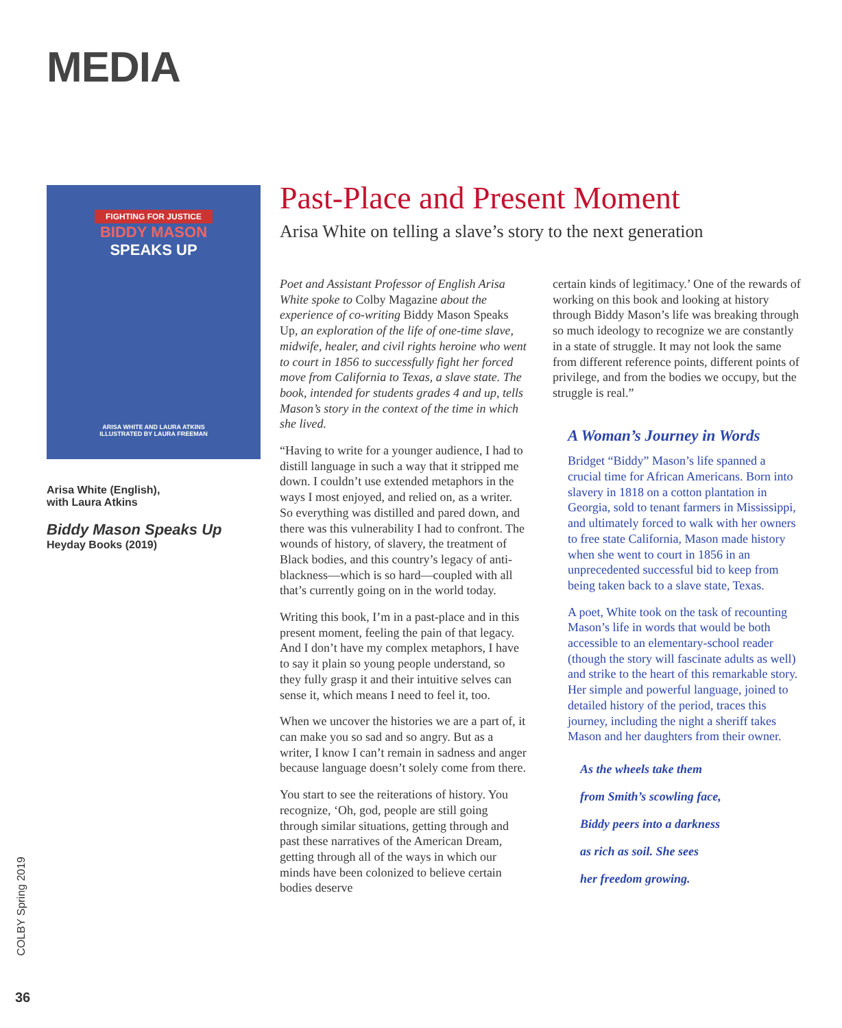MEDIA
FIGHTING FOR JUSTICE
BIDDY MASON
SPEAKS UP
ARISA WHITE AND LAURA ATKINS
ILLUSTRATED BY LAURA FREEMAN
Arisa White (English),
with Laura Atkins
Biddy Mason Speaks Up
Heyday Books (2019)
Past-Place and Present Moment
Arisa White on telling a slave’s story to the next generation
Poet and Assistant Professor of English Arisa White spoke to Colby Magazine about the experience of co-writing Biddy Mason Speaks Up, an exploration of the life of one-time slave, midwife, healer, and civil rights heroine who went to court in 1856 to successfully fight her forced move from California to Texas, a slave state. The book, intended for students grades 4 and up, tells Mason’s story in the context of the time in which she lived.
“Having to write for a younger audience, I had to distill language in such a way that it stripped me down. I couldn’t use extended metaphors in the ways I most enjoyed, and relied on, as a writer. So everything was distilled and pared down, and there was this vulnerability I had to confront. The wounds of history, of slavery, the treatment of Black bodies, and this country’s legacy of anti-blackness—which is so hard—coupled with all that’s currently going on in the world today.
Writing this book, I’m in a past-place and in this present moment, feeling the pain of that legacy. And I don’t have my complex metaphors, I have to say it plain so young people understand, so they fully grasp it and their intuitive selves can sense it, which means I need to feel it, too.
When we uncover the histories we are a part of, it can make you so sad and so angry. But as a writer, I know I can’t remain in sadness and anger because language doesn’t solely come from there.
You start to see the reiterations of history. You recognize, ‘Oh, god, people are still going through similar situations, getting through and past these narratives of the American Dream, getting through all of the ways in which our minds have been colonized to believe certain bodies deserve
certain kinds of legitimacy.’ One of the rewards of working on this book and looking at history through Biddy Mason’s life was breaking through so much ideology to recognize we are constantly in a state of struggle. It may not look the same from different reference points, different points of privilege, and from the bodies we occupy, but the struggle is real.”
A Woman’s Journey in Words
Bridget “Biddy” Mason’s life spanned a crucial time for African Americans. Born into slavery in 1818 on a cotton plantation in Georgia, sold to tenant farmers in Mississippi, and ultimately forced to walk with her owners to free state California, Mason made history when she went to court in 1856 in an unprecedented successful bid to keep from being taken back to a slave state, Texas.
A poet, White took on the task of recounting Mason’s life in words that would be both accessible to an elementary-school reader (though the story will fascinate adults as well) and strike to the heart of this remarkable story. Her simple and powerful language, joined to detailed history of the period, traces this journey, including the night a sheriff takes Mason and her daughters from their owner.
As the wheels take them
from Smith’s scowling face,
Biddy peers into a darkness
as rich as soil. She sees
her freedom growing.
COLBY Spring 2019
36